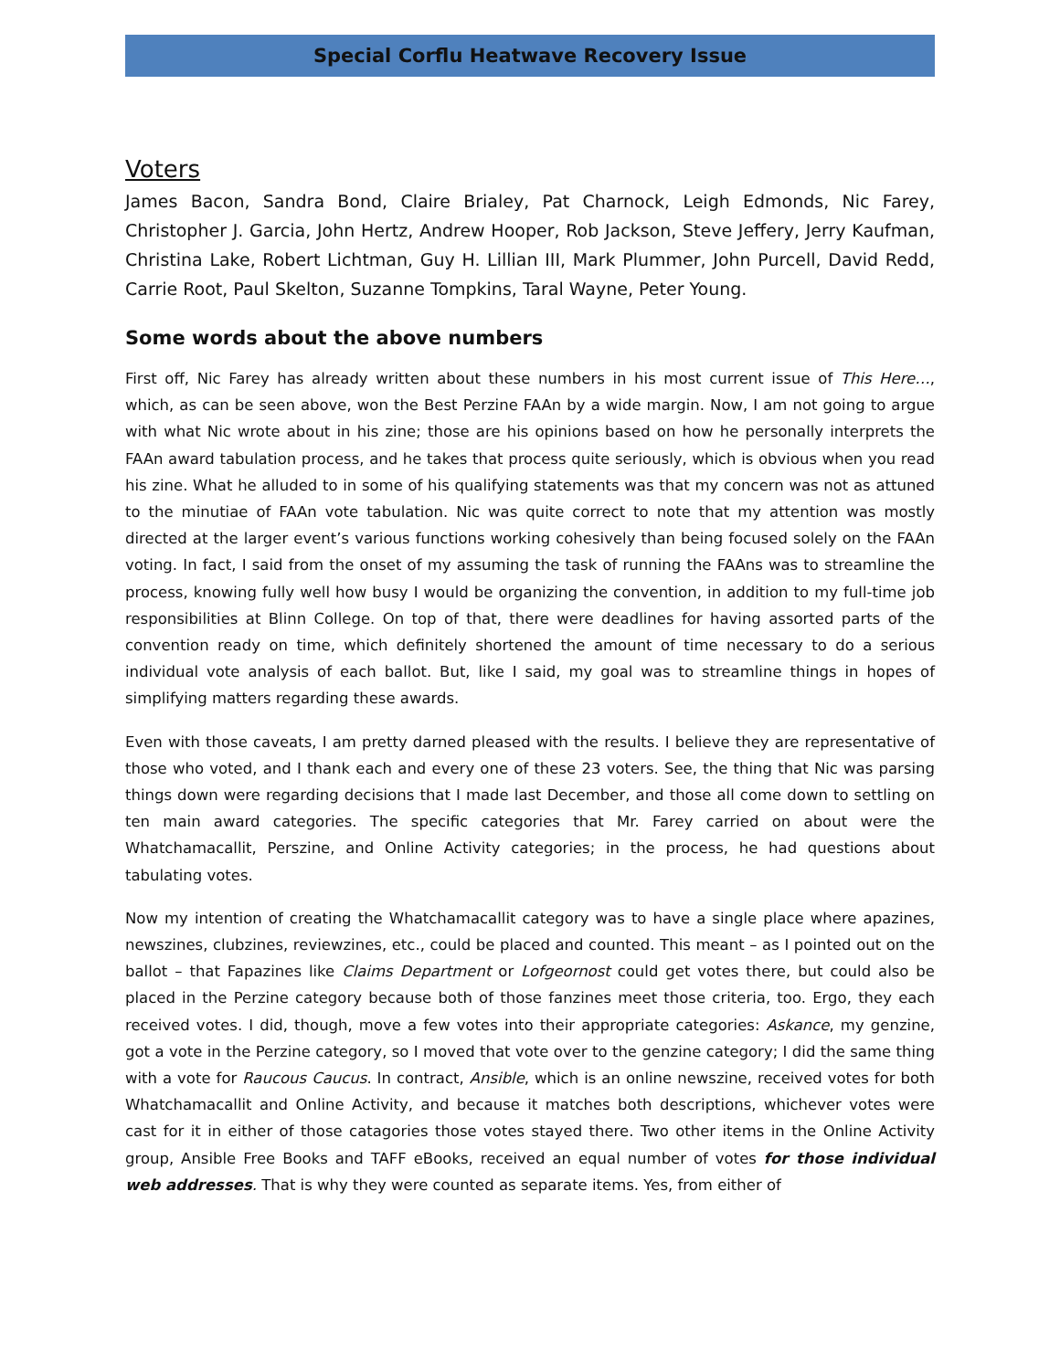Special Corflu Heatwave Recovery Issue
Voters
James Bacon, Sandra Bond, Claire Brialey, Pat Charnock, Leigh Edmonds, Nic Farey, Christopher J. Garcia, John Hertz, Andrew Hooper, Rob Jackson, Steve Jeffery, Jerry Kaufman, Christina Lake, Robert Lichtman, Guy H. Lillian III, Mark Plummer, John Purcell, David Redd, Carrie Root, Paul Skelton, Suzanne Tompkins, Taral Wayne, Peter Young.
Some words about the above numbers
First off, Nic Farey has already written about these numbers in his most current issue of This Here…, which, as can be seen above, won the Best Perzine FAAn by a wide margin. Now, I am not going to argue with what Nic wrote about in his zine; those are his opinions based on how he personally interprets the FAAn award tabulation process, and he takes that process quite seriously, which is obvious when you read his zine. What he alluded to in some of his qualifying statements was that my concern was not as attuned to the minutiae of FAAn vote tabulation. Nic was quite correct to note that my attention was mostly directed at the larger event’s various functions working cohesively than being focused solely on the FAAn voting. In fact, I said from the onset of my assuming the task of running the FAAns was to streamline the process, knowing fully well how busy I would be organizing the convention, in addition to my full-time job responsibilities at Blinn College. On top of that, there were deadlines for having assorted parts of the convention ready on time, which definitely shortened the amount of time necessary to do a serious individual vote analysis of each ballot. But, like I said, my goal was to streamline things in hopes of simplifying matters regarding these awards.
Even with those caveats, I am pretty darned pleased with the results. I believe they are representative of those who voted, and I thank each and every one of these 23 voters. See, the thing that Nic was parsing things down were regarding decisions that I made last December, and those all come down to settling on ten main award categories. The specific categories that Mr. Farey carried on about were the Whatchamacallit, Perszine, and Online Activity categories; in the process, he had questions about tabulating votes.
Now my intention of creating the Whatchamacallit category was to have a single place where apazines, newszines, clubzines, reviewzines, etc., could be placed and counted. This meant – as I pointed out on the ballot – that Fapazines like Claims Department or Lofgeornost could get votes there, but could also be placed in the Perzine category because both of those fanzines meet those criteria, too. Ergo, they each received votes. I did, though, move a few votes into their appropriate categories: Askance, my genzine, got a vote in the Perzine category, so I moved that vote over to the genzine category; I did the same thing with a vote for Raucous Caucus. In contract, Ansible, which is an online newszine, received votes for both Whatchamacallit and Online Activity, and because it matches both descriptions, whichever votes were cast for it in either of those catagories those votes stayed there. Two other items in the Online Activity group, Ansible Free Books and TAFF eBooks, received an equal number of votes for those individual web addresses. That is why they were counted as separate items. Yes, from either of